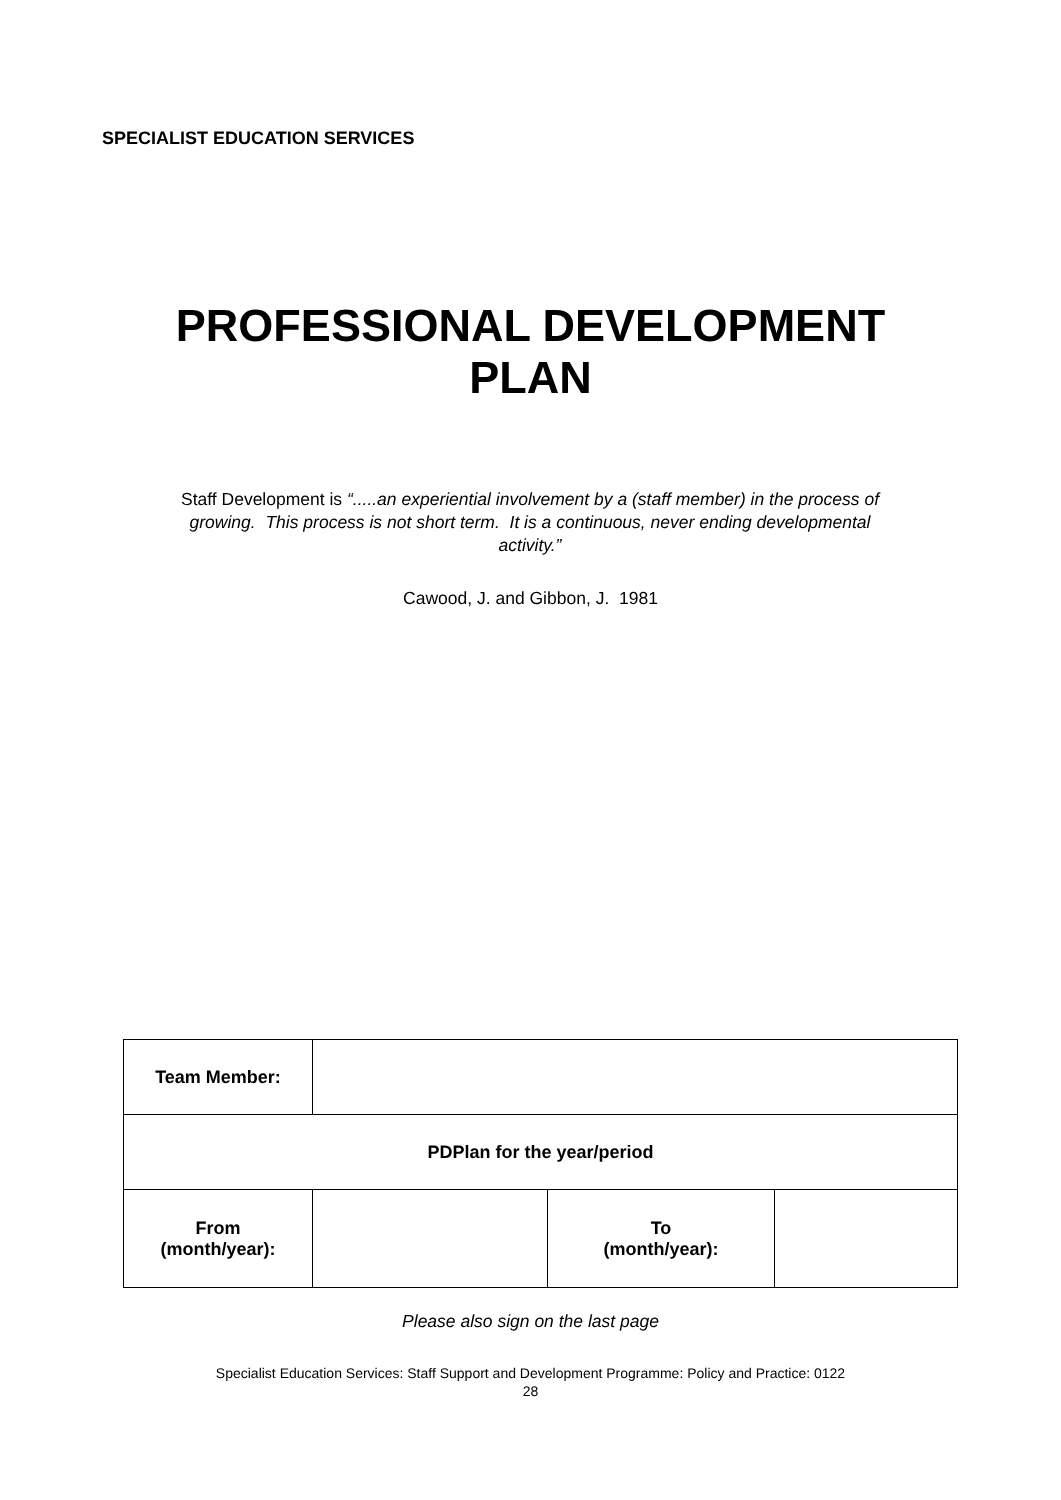SPECIALIST EDUCATION SERVICES
PROFESSIONAL DEVELOPMENT
PLAN
Staff Development is “.....an experiential involvement by a (staff member) in the process of growing. This process is not short term. It is a continuous, never ending developmental activity.”
Cawood, J. and Gibbon, J. 1981
| Team Member: | | | |
| PDPlan for the year/period | | | |
| From (month/year): | | To (month/year): | |
Please also sign on the last page
Specialist Education Services: Staff Support and Development Programme: Policy and Practice: 0122
28